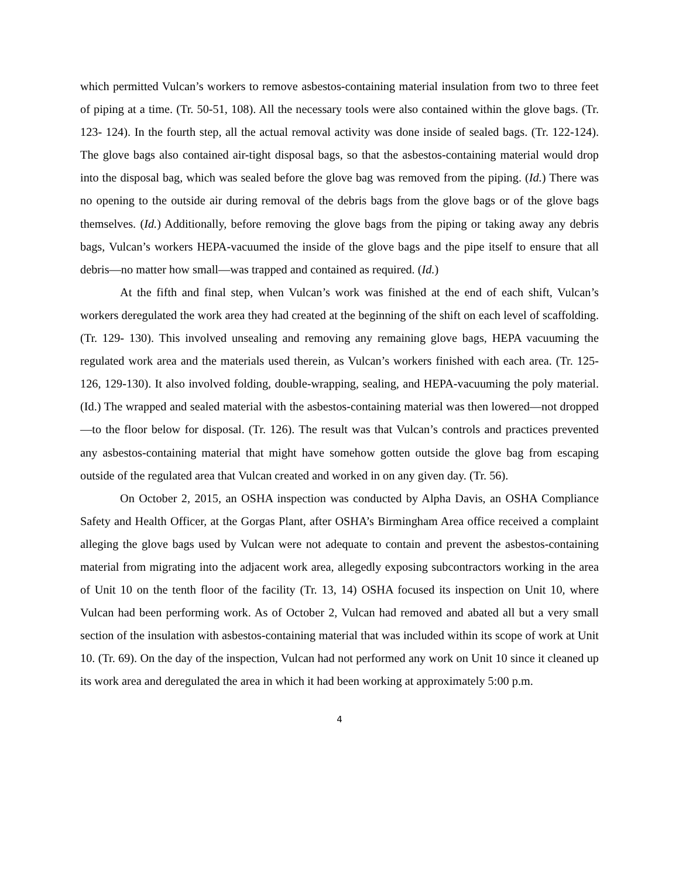which permitted Vulcan’s workers to remove asbestos-containing material insulation from two to three feet of piping at a time. (Tr. 50-51, 108). All the necessary tools were also contained within the glove bags. (Tr. 123- 124). In the fourth step, all the actual removal activity was done inside of sealed bags. (Tr. 122-124). The glove bags also contained air-tight disposal bags, so that the asbestos-containing material would drop into the disposal bag, which was sealed before the glove bag was removed from the piping. (Id.) There was no opening to the outside air during removal of the debris bags from the glove bags or of the glove bags themselves. (Id.) Additionally, before removing the glove bags from the piping or taking away any debris bags, Vulcan’s workers HEPA-vacuumed the inside of the glove bags and the pipe itself to ensure that all debris—no matter how small—was trapped and contained as required. (Id.)
At the fifth and final step, when Vulcan’s work was finished at the end of each shift, Vulcan’s workers deregulated the work area they had created at the beginning of the shift on each level of scaffolding. (Tr. 129- 130). This involved unsealing and removing any remaining glove bags, HEPA vacuuming the regulated work area and the materials used therein, as Vulcan’s workers finished with each area. (Tr. 125-126, 129-130). It also involved folding, double-wrapping, sealing, and HEPA-vacuuming the poly material. (Id.) The wrapped and sealed material with the asbestos-containing material was then lowered—not dropped—to the floor below for disposal. (Tr. 126). The result was that Vulcan’s controls and practices prevented any asbestos-containing material that might have somehow gotten outside the glove bag from escaping outside of the regulated area that Vulcan created and worked in on any given day. (Tr. 56).
On October 2, 2015, an OSHA inspection was conducted by Alpha Davis, an OSHA Compliance Safety and Health Officer, at the Gorgas Plant, after OSHA’s Birmingham Area office received a complaint alleging the glove bags used by Vulcan were not adequate to contain and prevent the asbestos-containing material from migrating into the adjacent work area, allegedly exposing subcontractors working in the area of Unit 10 on the tenth floor of the facility (Tr. 13, 14) OSHA focused its inspection on Unit 10, where Vulcan had been performing work. As of October 2, Vulcan had removed and abated all but a very small section of the insulation with asbestos-containing material that was included within its scope of work at Unit 10. (Tr. 69). On the day of the inspection, Vulcan had not performed any work on Unit 10 since it cleaned up its work area and deregulated the area in which it had been working at approximately 5:00 p.m.
4